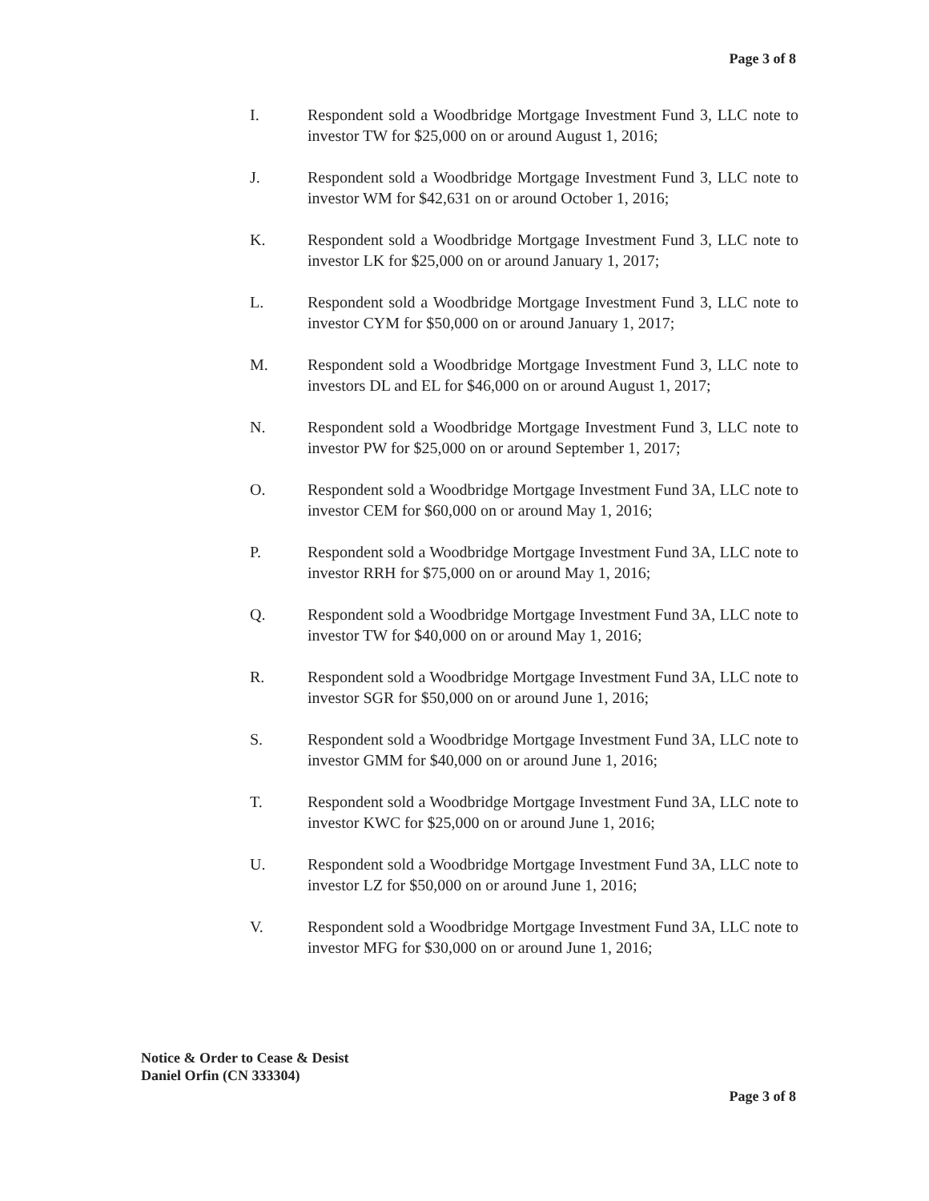Page 3 of 8
I. Respondent sold a Woodbridge Mortgage Investment Fund 3, LLC note to investor TW for $25,000 on or around August 1, 2016;
J. Respondent sold a Woodbridge Mortgage Investment Fund 3, LLC note to investor WM for $42,631 on or around October 1, 2016;
K. Respondent sold a Woodbridge Mortgage Investment Fund 3, LLC note to investor LK for $25,000 on or around January 1, 2017;
L. Respondent sold a Woodbridge Mortgage Investment Fund 3, LLC note to investor CYM for $50,000 on or around January 1, 2017;
M. Respondent sold a Woodbridge Mortgage Investment Fund 3, LLC note to investors DL and EL for $46,000 on or around August 1, 2017;
N. Respondent sold a Woodbridge Mortgage Investment Fund 3, LLC note to investor PW for $25,000 on or around September 1, 2017;
O. Respondent sold a Woodbridge Mortgage Investment Fund 3A, LLC note to investor CEM for $60,000 on or around May 1, 2016;
P. Respondent sold a Woodbridge Mortgage Investment Fund 3A, LLC note to investor RRH for $75,000 on or around May 1, 2016;
Q. Respondent sold a Woodbridge Mortgage Investment Fund 3A, LLC note to investor TW for $40,000 on or around May 1, 2016;
R. Respondent sold a Woodbridge Mortgage Investment Fund 3A, LLC note to investor SGR for $50,000 on or around June 1, 2016;
S. Respondent sold a Woodbridge Mortgage Investment Fund 3A, LLC note to investor GMM for $40,000 on or around June 1, 2016;
T. Respondent sold a Woodbridge Mortgage Investment Fund 3A, LLC note to investor KWC for $25,000 on or around June 1, 2016;
U. Respondent sold a Woodbridge Mortgage Investment Fund 3A, LLC note to investor LZ for $50,000 on or around June 1, 2016;
V. Respondent sold a Woodbridge Mortgage Investment Fund 3A, LLC note to investor MFG for $30,000 on or around June 1, 2016;
Notice & Order to Cease & Desist
Daniel Orfin (CN 333304)
Page 3 of 8